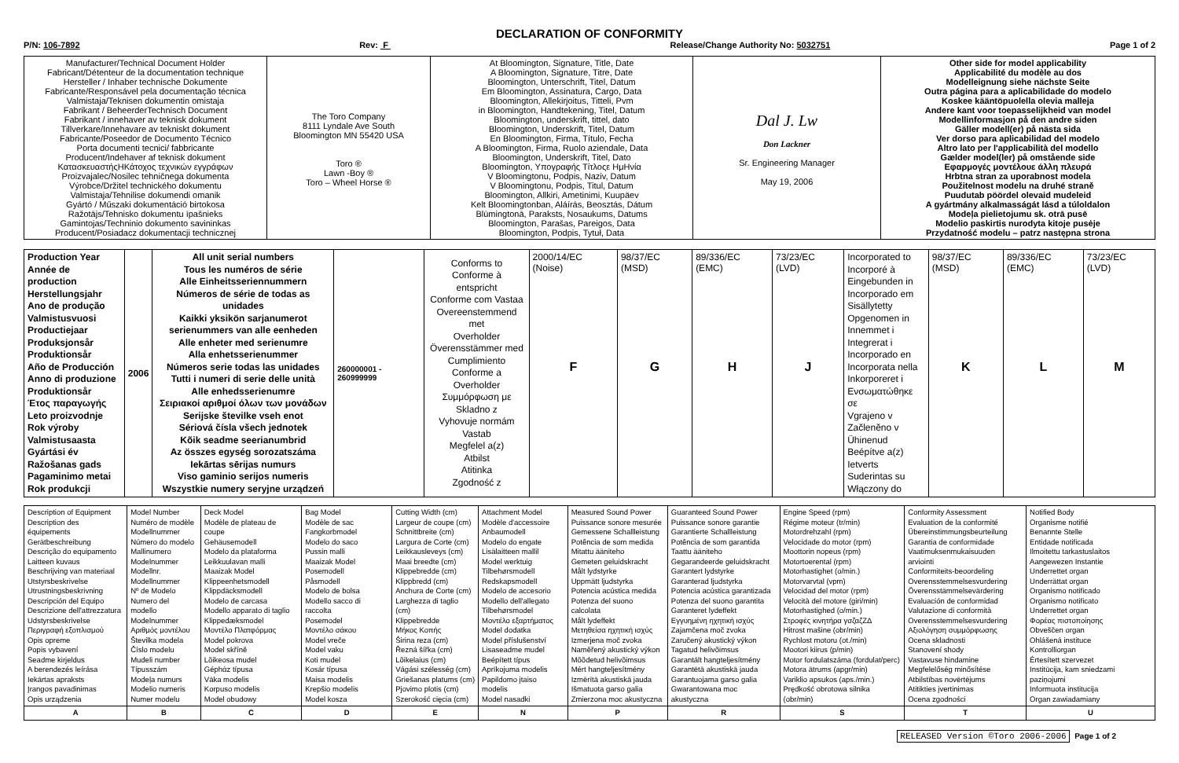DECLARATION OF CONFORMITY
P/N: 106-7892 Rev: F Release/Change Authority No: 5032751 Page 1 of 2
| Manufacturer/Technical Document Holder Fabricant/Détenteur de la documentation technique Hersteller / Inhaber technische Dokumente Fabricante/Responsável pela documentação técnica Valmistaja/Teknisen dokumentin omistaja Fabrikant / BeheerderTechnisch Document Fabrikant / innehaver av teknisk dokument Tillverkare/Innehavare av tekniskt dokument Fabricante/Poseedor de Documento Técnico Porta documenti tecnici/ fabbricante Producent/Indehaver af teknisk dokument ΚατασκευαστήςΗΚάτοχος τεχνικών εγγράφων Proizvajalec/Nosilec tehničnega dokumenta Výrobce/Držitel technického dokumentu Valmistaja/Tehnilise dokumendi omanik Gyártó / Műszaki dokumentáció birtokosa Ražotājs/Tehnisko dokumentu īpašnieks Gamintojas/Techninio dokumento savininkas Producent/Posiadacz dokumentacji technicznej | The Toro Company 8111 Lyndale Ave South Bloomington MN 55420 USA Toro ® Lawn -Boy ® Toro – Wheel Horse ® | At Bloomington, Signature, Title, Date A Bloomington, Signature, Titre, Date Bloomington, Unterschrift, Titel, Datum Em Bloomington, Assinatura, Cargo, Data Bloomington, Allekirjoitus, Titteli, Pvm in Bloomington, Handtekening, Titel, Datum Bloomington, underskrift, tittel, dato Bloomington, Underskrift, Titel, Datum En Bloomington, Firma, Título, Fecha A Bloomington, Firma, Ruolo aziendale, Data Bloomington, Underskrift, Titel, Dato Bloomington, Υπογραφής Τίτλοςε ΗμΗνία V Bloomingtonu, Podpis, Naziv, Datum V Bloomingtonu, Podpis, Titul, Datum Bloomington, Allkiri, Ametinimi, Kuupäev Kelt Bloomingtonban, Aláírás, Beosztás, Dátum Blūmingtonā, Paraksts, Nosaukums, Datums Bloomington, Parašas, Pareigos, Data Bloomington, Podpis, Tytuł, Data | Dal J. Lw Don Lackner Sr. Engineering Manager May 19, 2006 | Other side for model applicability Applicabilité du modèle au dos Modelleignung siehe nächste Seite Outra página para a aplicabilidade do modelo Koskee kääntöpuolella olevia malleja Andere kant voor toepasselijkheid van model Modellinformasjon på den andre siden Gäller modell(er) på nästa sida Ver dorso para aplicabilidad del modelo Altro lato per l'applicabilità del modello Gælder model(ler) på omstående side Εφαρμογές μοντέλουε άλλη πλευρά Hrbtna stran za uporabnost modela Použitelnost modelu na druhé straně Puudutab pöördel olevaid mudeleid A gyártmány alkalmasságát lásd a túloldalon Modeļa pielietojumu sk. otrā pusē Modelio paskirtis nurodyta kitoje pusėje Przydatność modelu – patrz następna strona |
| Production Year Année de production Herstellungsjahr Ano de produção Valmistusvuosi Productiejaar Produksjonsår Produktionsår Año de Producción Anno di produzione Produktionsår Έτος παραγωγής Leto proizvodnje Rok výroby Valmistusaasta Gyártási év Ražošanas gads Pagaminimo metai Rok produkcji | 2006 | All unit serial numbers Tous les numéros de série Alle Einheitsseriennummern Números de série de todas as unidades Kaikki yksikön sarjanumerot serienummers van alle eenheden Alle enheter med serienumre Alla enhetsserienummer Números serie todas las unidades Tutti i numeri di serie delle unità Alle enhedsserienumre Σειριακοί αριθμοί όλων των μονάδων Serijske številke vseh enot Sériová čísla všech jednotek Kõik seadme seerianumbrid Az összes egység sorozatszáma Iekārtas sērijas numurs Viso gaminio serijos numeris Wszystkie numery seryjne urządzeń | 260000001 - 260999999 | Conforms to Conforme à entspricht Conforme com Vastaa Overeenstemmend met Overholder Överensstämmer med Cumplimiento Conforme a Overholder Συμμόρφωση με Skladno z Vyhovuje normám Vastab Megfelel a(z) Atbilst Atitinka Zgodność z | 2000/14/EC (Noise) F | 98/37/EC (MSD) G | 89/336/EC (EMC) H | 73/23/EC (LVD) J | Incorporated to Incorporé à Eingebunden in Incorporado em Sisällytetty Opgenomen in Innemmet i Integrerat i Incorporado en Incorporata nella Inkorporeret i Ενσωματώθηκε σε Vgrajeno v Začleněno v Ühinenud Beépítve a(z) Ietverts Suderintas su Włączony do | 98/37/EC (MSD) K | 89/336/EC (EMC) L | 73/23/EC (LVD) M |
| Description of Equipment Description des équipements Gerätbeschreibung Descrição do equipamento Laitteen kuvaus Beschrijving van materiaal Utstyrsbeskrivelse Utrustningsbeskrivning Descripción del Equipo Descrizione dell'attrezzatura Udstyrsbeskrivelse Περιγραφή εξοπλισμού Opis opreme Popis vybavení Seadme kirjeldus A berendezés leírása Iekārtas apraksts Įrangos pavadinimas Opis urządzenia | Model Number Numéro de modèle Modellnummer Número do modelo Mallinumero Modelnummer Modellnr. Modellnummer Nº de Modelo Numero del modello Modelnummer Αριθμός μοντέλου Številka modela Číslo modelu Mudeli number Típusszám Modeļa numurs Modelio numeris Numer modelu | Deck Model Modèle de plateau de coupe Gehäusemodell Modelo da plataforma Leikkuulavan malli Maaizak Model Klippeenhetsmodell Klippdäcksmodell Modelo de carcasa Modello apparato di taglio Klippedæksmodel Μοντέλο Πλατφόρμας Model pokrova Model skříně Lõikeosa mudel Géphάz típusa Vāka modelis Korpuso modelis Model obudowy | Bag Model Modèle de sac Fangkorbmodel Modelo do saco Pussin malli Maaizak Model Posemodell Påsmodell Modelo de bolsa Modello sacco di raccolta Posemodel Μοντέλο σάκου Model vreče Model vaku Koti mudel Kosár típusa Maisa modelis Krepšio modelis Model kosza | Cutting Width (cm) Largeur de coupe (cm) Schnittbreite (cm) Largura de Corte (cm) Leikkausleveys (cm) Maai breedte (cm) Klippebredde (cm) Klippbredd (cm) Anchura de Corte (cm) Larghezza di taglio (cm) Klippebredde Μήκος Κοπής Širina reza (cm) Řezná šířka (cm) Lõikelaius (cm) Vágási szélesség (cm) Griešanas platums (cm) Pjovimo plotis (cm) Szerokość cięcia (cm) | Attachment Model Modèle d'accessoire Anbaumodell Modelo do engate Lisälaitteen mallil Model werktuig Tilbehørsmodell Redskapsmodell Modelo de accesorio Modello dell'allegato Tilbehørsmodel Μοντέλο εξαρτήματος Model dodatka Model příslušenství Lisaseadme mudel Beépített típus Aprīkojuma modelis Papildomo įtaiso modelis Model nasadki | Measured Sound Power Puissance sonore mesurée Gemessene Schallleistung Potência de som medida Mitattu ääniteho Gemeten geluidskracht Målt lydstyrke Uppmätt ljudstyrka Potencia acústica medida Potenza del suono calcolata Målt lydeffekt Μετηθείσα ηχητική ισχύς Izmerjena moč zvoka Naměřený akustický výkon Mõõdetud helivõimsus Mért hangteljesítmény Izmērītā akustiskā jauda Išmatuota garso galia Zmierzona moc akustyczna | Guaranteed Sound Power Puissance sonore garantie Garantierte Schallleistung Potência de som garantida Taattu ääniteho Gegarandeerde geluidskracht Garantert lydstyrke Garanterad ljudstyrka Potencia acústica garantizada Potenza del suono garantita Garanteret lydeffekt Εγγυημένη ηχητική ισχύς Zajamčena moč zvoka Zaručený akustický výkon Tagatud helivõimsus Garantált hangteljesítmény Garantētā akustiskā jauda Garantuojama garso galia Gwarantowana moc akustyczna | Engine Speed (rpm) Régime moteur (tr/min) Motordrehzahl (rpm) Velocidade do motor (rpm) Moottorin nopeus (rpm) Motortoerental (rpm) Motorhastighet (o/min.) Motorvarvtal (vpm) Velocidad del motor (rpm) Velocità del motore (giri/min) Motorhastighed (o/min.) Στροφές κινητήρα γσζαζΖΔ Hitrost mašine (obr/min) Rychlost motoru (ot./min) Mootori kiirus (p/min) Motor fordulatszáma (fordulat/perc) Motora ātrums (apgr/min) Variklio apsukos (aps./min.) Prędkość obrotowa silnika (obr/min) | Conformity Assessment Evaluation de la conformité Übereinstimmungsbeurteilung Garantia de conformidade Vaatimuksenmukaisuuden arviointi Conformiteits-beoordeling Overensstemmelsesvurdering Överensstämmelsevärdering Evaluación de conformidad Valutazione di conformità Overensstemmelsesvurdering Αξιολόγηση συμμόρφωσης Ocena skladnosti Stanovení shody Vastavuse hindamine Megfelelőség minősítése Atbilstības novērtējums Atitikties įvertinimas Ocena zgodności | Notified Body Organisme notifié Benannte Stelle Entidade notificada Ilmoitettu tarkastuslaitos Aangewezen Instantie Underrettet organ Underrättat organ Organismo notificado Organismo notificato Underrettet organ Φορέας πιστοποίησης Obveščen organ Ohlášená instituce Kontrolliorgan Értesített szervezet Institūcija, kam sniedzami paziņojumi Informuota institucija Organ zawiadamiany |
| A | B | C | D | E | N | P | R | S | T | U |
RELEASED Version ©Toro 2006-2006 Page 1 of 2